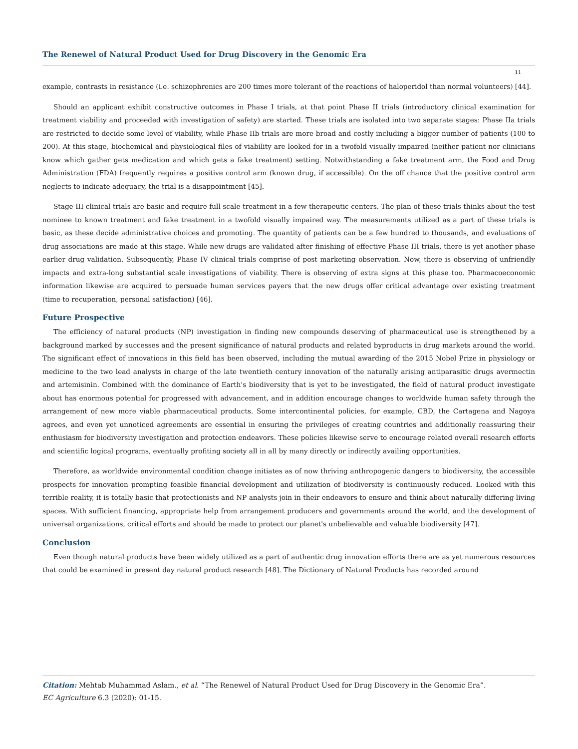The Renewel of Natural Product Used for Drug Discovery in the Genomic Era
11
example, contrasts in resistance (i.e. schizophrenics are 200 times more tolerant of the reactions of haloperidol than normal volunteers) [44].
Should an applicant exhibit constructive outcomes in Phase I trials, at that point Phase II trials (introductory clinical examination for treatment viability and proceeded with investigation of safety) are started. These trials are isolated into two separate stages: Phase IIa trials are restricted to decide some level of viability, while Phase IIb trials are more broad and costly including a bigger number of patients (100 to 200). At this stage, biochemical and physiological files of viability are looked for in a twofold visually impaired (neither patient nor clinicians know which gather gets medication and which gets a fake treatment) setting. Notwithstanding a fake treatment arm, the Food and Drug Administration (FDA) frequently requires a positive control arm (known drug, if accessible). On the off chance that the positive control arm neglects to indicate adequacy, the trial is a disappointment [45].
Stage III clinical trials are basic and require full scale treatment in a few therapeutic centers. The plan of these trials thinks about the test nominee to known treatment and fake treatment in a twofold visually impaired way. The measurements utilized as a part of these trials is basic, as these decide administrative choices and promoting. The quantity of patients can be a few hundred to thousands, and evaluations of drug associations are made at this stage. While new drugs are validated after finishing of effective Phase III trials, there is yet another phase earlier drug validation. Subsequently, Phase IV clinical trials comprise of post marketing observation. Now, there is observing of unfriendly impacts and extra-long substantial scale investigations of viability. There is observing of extra signs at this phase too. Pharmacoeconomic information likewise are acquired to persuade human services payers that the new drugs offer critical advantage over existing treatment (time to recuperation, personal satisfaction) [46].
Future Prospective
The efficiency of natural products (NP) investigation in finding new compounds deserving of pharmaceutical use is strengthened by a background marked by successes and the present significance of natural products and related byproducts in drug markets around the world. The significant effect of innovations in this field has been observed, including the mutual awarding of the 2015 Nobel Prize in physiology or medicine to the two lead analysts in charge of the late twentieth century innovation of the naturally arising antiparasitic drugs avermectin and artemisinin. Combined with the dominance of Earth's biodiversity that is yet to be investigated, the field of natural product investigate about has enormous potential for progressed with advancement, and in addition encourage changes to worldwide human safety through the arrangement of new more viable pharmaceutical products. Some intercontinental policies, for example, CBD, the Cartagena and Nagoya agrees, and even yet unnoticed agreements are essential in ensuring the privileges of creating countries and additionally reassuring their enthusiasm for biodiversity investigation and protection endeavors. These policies likewise serve to encourage related overall research efforts and scientific logical programs, eventually profiting society all in all by many directly or indirectly availing opportunities.
Therefore, as worldwide environmental condition change initiates as of now thriving anthropogenic dangers to biodiversity, the accessible prospects for innovation prompting feasible financial development and utilization of biodiversity is continuously reduced. Looked with this terrible reality, it is totally basic that protectionists and NP analysts join in their endeavors to ensure and think about naturally differing living spaces. With sufficient financing, appropriate help from arrangement producers and governments around the world, and the development of universal organizations, critical efforts and should be made to protect our planet's unbelievable and valuable biodiversity [47].
Conclusion
Even though natural products have been widely utilized as a part of authentic drug innovation efforts there are as yet numerous resources that could be examined in present day natural product research [48]. The Dictionary of Natural Products has recorded around
Citation: Mehtab Muhammad Aslam., et al. “The Renewel of Natural Product Used for Drug Discovery in the Genomic Era”.
EC Agriculture 6.3 (2020): 01-15.